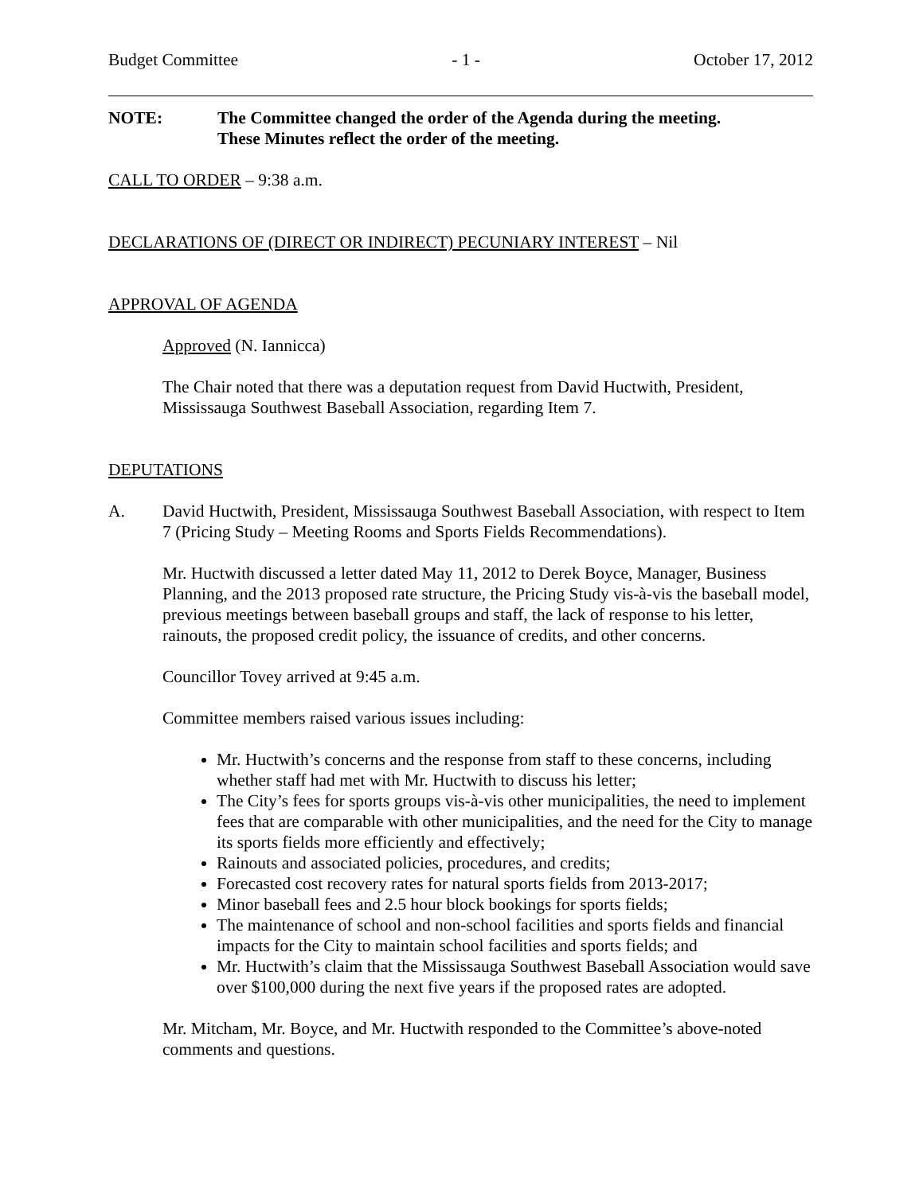Budget Committee - 1 - October 17, 2012
NOTE: The Committee changed the order of the Agenda during the meeting.
These Minutes reflect the order of the meeting.
CALL TO ORDER – 9:38 a.m.
DECLARATIONS OF (DIRECT OR INDIRECT) PECUNIARY INTEREST – Nil
APPROVAL OF AGENDA
Approved (N. Iannicca)
The Chair noted that there was a deputation request from David Huctwith, President, Mississauga Southwest Baseball Association, regarding Item 7.
DEPUTATIONS
A. David Huctwith, President, Mississauga Southwest Baseball Association, with respect to Item 7 (Pricing Study – Meeting Rooms and Sports Fields Recommendations).
Mr. Huctwith discussed a letter dated May 11, 2012 to Derek Boyce, Manager, Business Planning, and the 2013 proposed rate structure, the Pricing Study vis-à-vis the baseball model, previous meetings between baseball groups and staff, the lack of response to his letter, rainouts, the proposed credit policy, the issuance of credits, and other concerns.
Councillor Tovey arrived at 9:45 a.m.
Committee members raised various issues including:
Mr. Huctwith’s concerns and the response from staff to these concerns, including whether staff had met with Mr. Huctwith to discuss his letter;
The City’s fees for sports groups vis-à-vis other municipalities, the need to implement fees that are comparable with other municipalities, and the need for the City to manage its sports fields more efficiently and effectively;
Rainouts and associated policies, procedures, and credits;
Forecasted cost recovery rates for natural sports fields from 2013-2017;
Minor baseball fees and 2.5 hour block bookings for sports fields;
The maintenance of school and non-school facilities and sports fields and financial impacts for the City to maintain school facilities and sports fields; and
Mr. Huctwith’s claim that the Mississauga Southwest Baseball Association would save over $100,000 during the next five years if the proposed rates are adopted.
Mr. Mitcham, Mr. Boyce, and Mr. Huctwith responded to the Committee’s above-noted comments and questions.